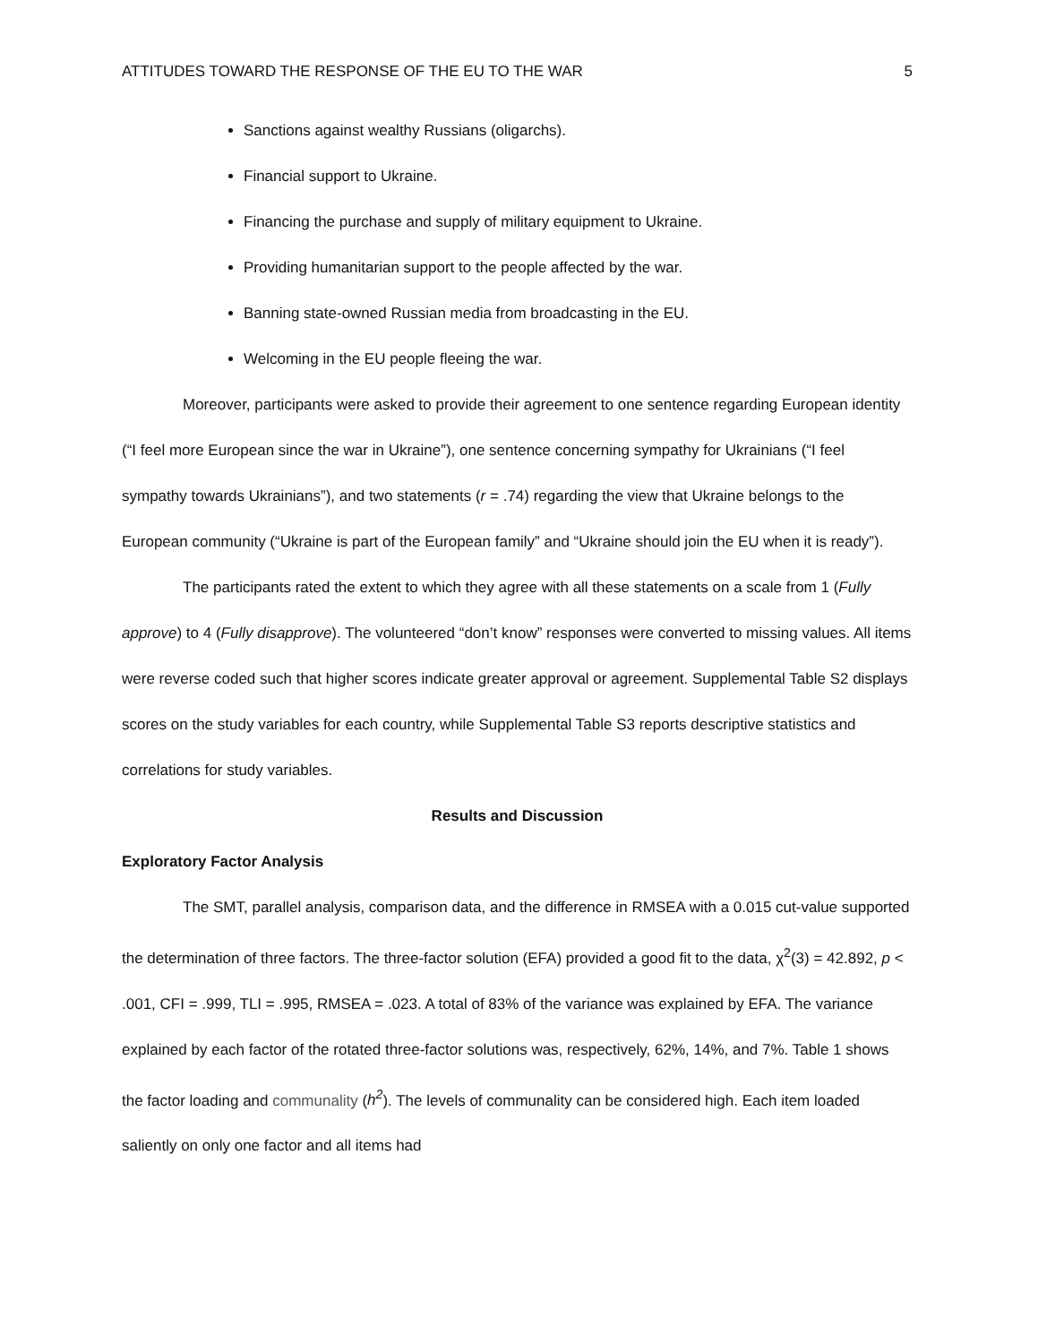ATTITUDES TOWARD THE RESPONSE OF THE EU TO THE WAR 5
Sanctions against wealthy Russians (oligarchs).
Financial support to Ukraine.
Financing the purchase and supply of military equipment to Ukraine.
Providing humanitarian support to the people affected by the war.
Banning state-owned Russian media from broadcasting in the EU.
Welcoming in the EU people fleeing the war.
Moreover, participants were asked to provide their agreement to one sentence regarding European identity (“I feel more European since the war in Ukraine”), one sentence concerning sympathy for Ukrainians (“I feel sympathy towards Ukrainians”), and two statements (r = .74) regarding the view that Ukraine belongs to the European community (“Ukraine is part of the European family” and “Ukraine should join the EU when it is ready”).
The participants rated the extent to which they agree with all these statements on a scale from 1 (Fully approve) to 4 (Fully disapprove). The volunteered “don’t know” responses were converted to missing values. All items were reverse coded such that higher scores indicate greater approval or agreement. Supplemental Table S2 displays scores on the study variables for each country, while Supplemental Table S3 reports descriptive statistics and correlations for study variables.
Results and Discussion
Exploratory Factor Analysis
The SMT, parallel analysis, comparison data, and the difference in RMSEA with a 0.015 cut-value supported the determination of three factors. The three-factor solution (EFA) provided a good fit to the data, χ<sup>2</sup>(3) = 42.892, p < .001, CFI = .999, TLI = .995, RMSEA = .023. A total of 83% of the variance was explained by EFA. The variance explained by each factor of the rotated three-factor solutions was, respectively, 62%, 14%, and 7%. Table 1 shows the factor loading and communality (h<sup>2</sup>). The levels of communality can be considered high. Each item loaded saliently on only one factor and all items had